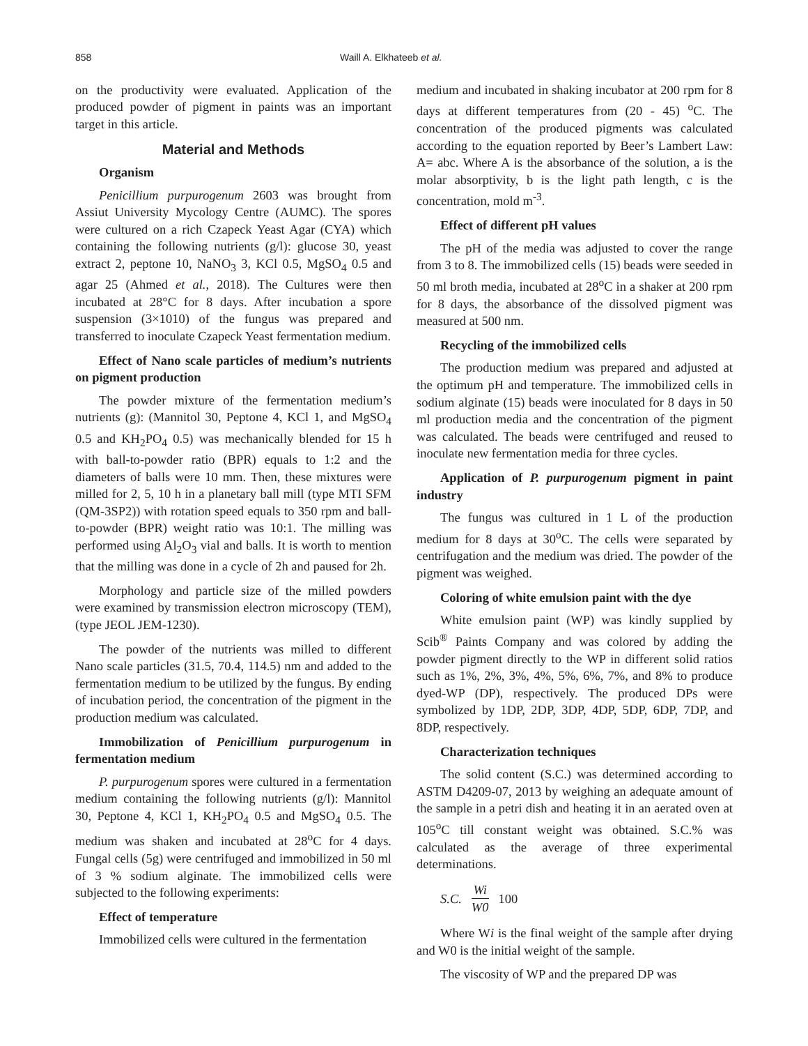858 Waill A. Elkhateeb et al.
on the productivity were evaluated. Application of the produced powder of pigment in paints was an important target in this article.
Material and Methods
Organism
Penicillium purpurogenum 2603 was brought from Assiut University Mycology Centre (AUMC). The spores were cultured on a rich Czapeck Yeast Agar (CYA) which containing the following nutrients (g/l): glucose 30, yeast extract 2, peptone 10, NaNO<sub>3</sub> 3, KCl 0.5, MgSO<sub>4</sub> 0.5 and agar 25 (Ahmed et al., 2018). The Cultures were then incubated at 28°C for 8 days. After incubation a spore suspension (3×1010) of the fungus was prepared and transferred to inoculate Czapeck Yeast fermentation medium.
Effect of Nano scale particles of medium’s nutrients on pigment production
The powder mixture of the fermentation medium’s nutrients (g): (Mannitol 30, Peptone 4, KCl 1, and MgSO<sub>4</sub> 0.5 and KH<sub>2</sub>PO<sub>4</sub> 0.5) was mechanically blended for 15 h with ball-to-powder ratio (BPR) equals to 1:2 and the diameters of balls were 10 mm. Then, these mixtures were milled for 2, 5, 10 h in a planetary ball mill (type MTI SFM (QM-3SP2)) with rotation speed equals to 350 rpm and ball-to-powder (BPR) weight ratio was 10:1. The milling was performed using Al<sub>2</sub>O<sub>3</sub> vial and balls. It is worth to mention that the milling was done in a cycle of 2h and paused for 2h.
Morphology and particle size of the milled powders were examined by transmission electron microscopy (TEM), (type JEOL JEM-1230).
The powder of the nutrients was milled to different Nano scale particles (31.5, 70.4, 114.5) nm and added to the fermentation medium to be utilized by the fungus. By ending of incubation period, the concentration of the pigment in the production medium was calculated.
Immobilization of Penicillium purpurogenum in fermentation medium
P. purpurogenum spores were cultured in a fermentation medium containing the following nutrients (g/l): Mannitol 30, Peptone 4, KCl 1, KH<sub>2</sub>PO<sub>4</sub> 0.5 and MgSO<sub>4</sub> 0.5. The medium was shaken and incubated at 28<sup>o</sup>C for 4 days. Fungal cells (5g) were centrifuged and immobilized in 50 ml of 3 % sodium alginate. The immobilized cells were subjected to the following experiments:
Effect of temperature
Immobilized cells were cultured in the fermentation
medium and incubated in shaking incubator at 200 rpm for 8 days at different temperatures from (20 - 45) <sup>o</sup>C. The concentration of the produced pigments was calculated according to the equation reported by Beer’s Lambert Law: A= abc. Where A is the absorbance of the solution, a is the molar absorptivity, b is the light path length, c is the concentration, mold m<sup>-3</sup>.
Effect of different pH values
The pH of the media was adjusted to cover the range from 3 to 8. The immobilized cells (15) beads were seeded in 50 ml broth media, incubated at 28<sup>o</sup>C in a shaker at 200 rpm for 8 days, the absorbance of the dissolved pigment was measured at 500 nm.
Recycling of the immobilized cells
The production medium was prepared and adjusted at the optimum pH and temperature. The immobilized cells in sodium alginate (15) beads were inoculated for 8 days in 50 ml production media and the concentration of the pigment was calculated. The beads were centrifuged and reused to inoculate new fermentation media for three cycles.
Application of P. purpurogenum pigment in paint industry
The fungus was cultured in 1 L of the production medium for 8 days at 30<sup>o</sup>C. The cells were separated by centrifugation and the medium was dried. The powder of the pigment was weighed.
Coloring of white emulsion paint with the dye
White emulsion paint (WP) was kindly supplied by Scib<sup>®</sup> Paints Company and was colored by adding the powder pigment directly to the WP in different solid ratios such as 1%, 2%, 3%, 4%, 5%, 6%, 7%, and 8% to produce dyed-WP (DP), respectively. The produced DPs were symbolized by 1DP, 2DP, 3DP, 4DP, 5DP, 6DP, 7DP, and 8DP, respectively.
Characterization techniques
The solid content (S.C.) was determined according to ASTM D4209-07, 2013 by weighing an adequate amount of the sample in a petri dish and heating it in an aerated oven at 105<sup>o</sup>C till constant weight was obtained. S.C.% was calculated as the average of three experimental determinations.
S.C. Wi W0 100
Where Wi is the final weight of the sample after drying and W0 is the initial weight of the sample.
The viscosity of WP and the prepared DP was